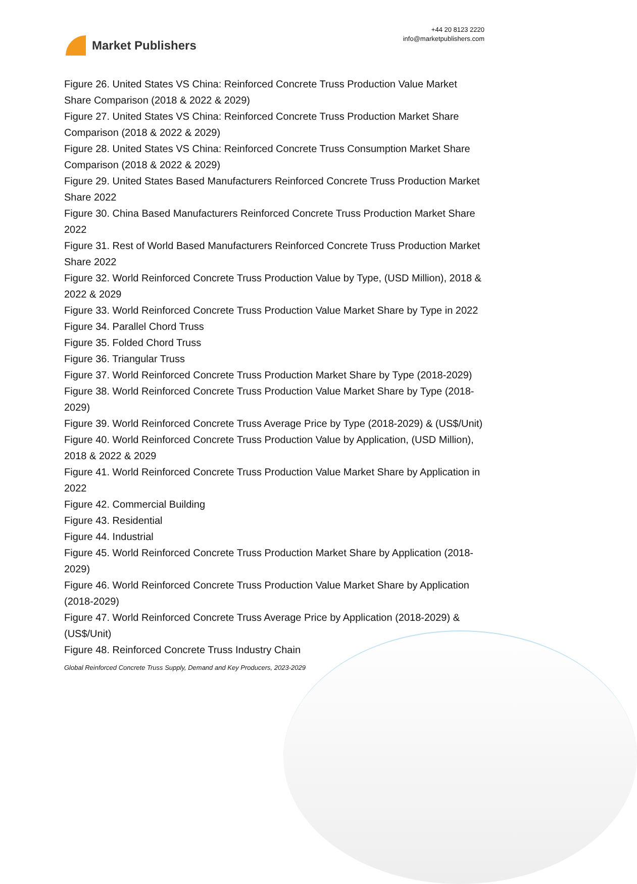Market Publishers
+44 20 8123 2220
info@marketpublishers.com
Figure 26. United States VS China: Reinforced Concrete Truss Production Value Market Share Comparison (2018 & 2022 & 2029)
Figure 27. United States VS China: Reinforced Concrete Truss Production Market Share Comparison (2018 & 2022 & 2029)
Figure 28. United States VS China: Reinforced Concrete Truss Consumption Market Share Comparison (2018 & 2022 & 2029)
Figure 29. United States Based Manufacturers Reinforced Concrete Truss Production Market Share 2022
Figure 30. China Based Manufacturers Reinforced Concrete Truss Production Market Share 2022
Figure 31. Rest of World Based Manufacturers Reinforced Concrete Truss Production Market Share 2022
Figure 32. World Reinforced Concrete Truss Production Value by Type, (USD Million), 2018 & 2022 & 2029
Figure 33. World Reinforced Concrete Truss Production Value Market Share by Type in 2022
Figure 34. Parallel Chord Truss
Figure 35. Folded Chord Truss
Figure 36. Triangular Truss
Figure 37. World Reinforced Concrete Truss Production Market Share by Type (2018-2029)
Figure 38. World Reinforced Concrete Truss Production Value Market Share by Type (2018-2029)
Figure 39. World Reinforced Concrete Truss Average Price by Type (2018-2029) & (US$/Unit)
Figure 40. World Reinforced Concrete Truss Production Value by Application, (USD Million), 2018 & 2022 & 2029
Figure 41. World Reinforced Concrete Truss Production Value Market Share by Application in 2022
Figure 42. Commercial Building
Figure 43. Residential
Figure 44. Industrial
Figure 45. World Reinforced Concrete Truss Production Market Share by Application (2018-2029)
Figure 46. World Reinforced Concrete Truss Production Value Market Share by Application (2018-2029)
Figure 47. World Reinforced Concrete Truss Average Price by Application (2018-2029) & (US$/Unit)
Figure 48. Reinforced Concrete Truss Industry Chain
Global Reinforced Concrete Truss Supply, Demand and Key Producers, 2023-2029